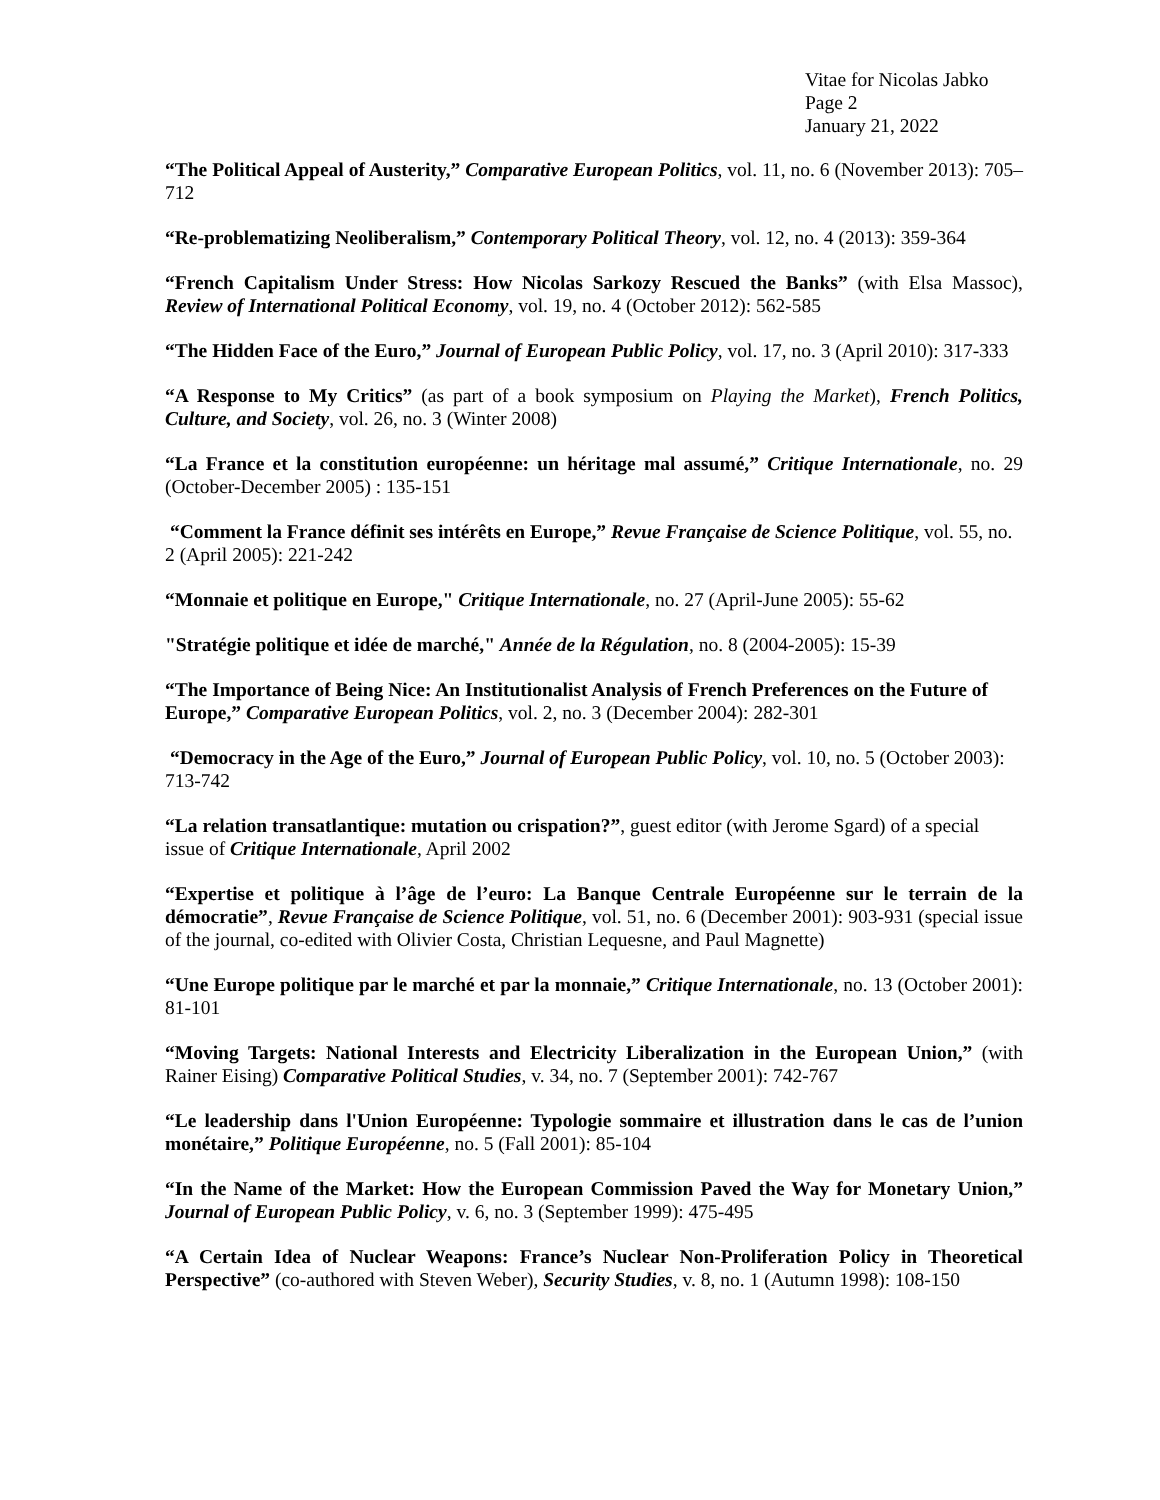Vitae for Nicolas Jabko
Page 2
January 21, 2022
“The Political Appeal of Austerity,” Comparative European Politics, vol. 11, no. 6 (November 2013): 705–712
“Re-problematizing Neoliberalism,” Contemporary Political Theory, vol. 12, no. 4 (2013): 359-364
“French Capitalism Under Stress: How Nicolas Sarkozy Rescued the Banks” (with Elsa Massoc), Review of International Political Economy, vol. 19, no. 4 (October 2012): 562-585
“The Hidden Face of the Euro,” Journal of European Public Policy, vol. 17, no. 3 (April 2010): 317-333
“A Response to My Critics” (as part of a book symposium on Playing the Market), French Politics, Culture, and Society, vol. 26, no. 3 (Winter 2008)
“La France et la constitution européenne: un héritage mal assumé,” Critique Internationale, no. 29 (October-December 2005) : 135-151
“Comment la France définit ses intérêts en Europe,” Revue Française de Science Politique, vol. 55, no. 2 (April 2005): 221-242
“Monnaie et politique en Europe," Critique Internationale, no. 27 (April-June 2005): 55-62
"Stratégie politique et idée de marché," Année de la Régulation, no. 8 (2004-2005): 15-39
“The Importance of Being Nice: An Institutionalist Analysis of French Preferences on the Future of Europe,” Comparative European Politics, vol. 2, no. 3 (December 2004): 282-301
“Democracy in the Age of the Euro,” Journal of European Public Policy, vol. 10, no. 5 (October 2003): 713-742
“La relation transatlantique: mutation ou crispation?”, guest editor (with Jerome Sgard) of a special issue of Critique Internationale, April 2002
“Expertise et politique à l’âge de l’euro: La Banque Centrale Européenne sur le terrain de la démocratie”, Revue Française de Science Politique, vol. 51, no. 6 (December 2001): 903-931 (special issue of the journal, co-edited with Olivier Costa, Christian Lequesne, and Paul Magnette)
“Une Europe politique par le marché et par la monnaie,” Critique Internationale, no. 13 (October 2001): 81-101
“Moving Targets: National Interests and Electricity Liberalization in the European Union,” (with Rainer Eising) Comparative Political Studies, v. 34, no. 7 (September 2001): 742-767
“Le leadership dans l'Union Européenne: Typologie sommaire et illustration dans le cas de l’union monétaire,” Politique Européenne, no. 5 (Fall 2001): 85-104
“In the Name of the Market: How the European Commission Paved the Way for Monetary Union,” Journal of European Public Policy, v. 6, no. 3 (September 1999): 475-495
“A Certain Idea of Nuclear Weapons: France’s Nuclear Non-Proliferation Policy in Theoretical Perspective” (co-authored with Steven Weber), Security Studies, v. 8, no. 1 (Autumn 1998): 108-150